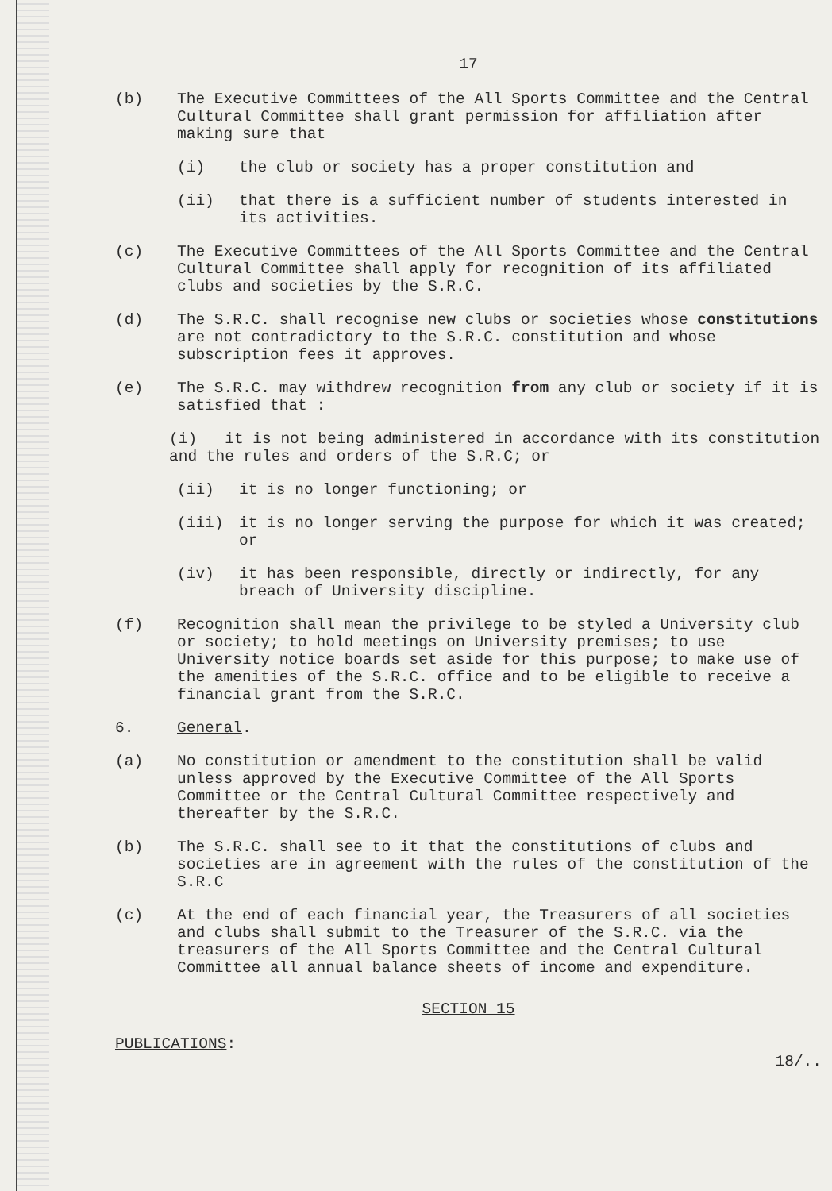17
(b) The Executive Committees of the All Sports Committee and the Central Cultural Committee shall grant permission for affiliation after making sure that
(i) the club or society has a proper constitution and
(ii) that there is a sufficient number of students interested in its activities.
(c) The Executive Committees of the All Sports Committee and the Central Cultural Committee shall apply for recognition of its affiliated clubs and societies by the S.R.C.
(d) The S.R.C. shall recognise new clubs or societies whose constitutions are not contradictory to the S.R.C. constitution and whose subscription fees it approves.
(e) The S.R.C. may withdrew recognition from any club or society if it is satisfied that :
(i) it is not being administered in accordance with its constitution and the rules and orders of the S.R.C; or
(ii) it is no longer functioning; or
(iii) it is no longer serving the purpose for which it was created; or
(iv) it has been responsible, directly or indirectly, for any breach of University discipline.
(f) Recognition shall mean the privilege to be styled a University club or society; to hold meetings on University premises; to use University notice boards set aside for this purpose; to make use of the amenities of the S.R.C. office and to be eligible to receive a financial grant from the S.R.C.
6. General.
(a) No constitution or amendment to the constitution shall be valid unless approved by the Executive Committee of the All Sports Committee or the Central Cultural Committee respectively and thereafter by the S.R.C.
(b) The S.R.C. shall see to it that the constitutions of clubs and societies are in agreement with the rules of the constitution of the S.R.C
(c) At the end of each financial year, the Treasurers of all societies and clubs shall submit to the Treasurer of the S.R.C. via the treasurers of the All Sports Committee and the Central Cultural Committee all annual balance sheets of income and expenditure.
SECTION 15
PUBLICATIONS : 18/..